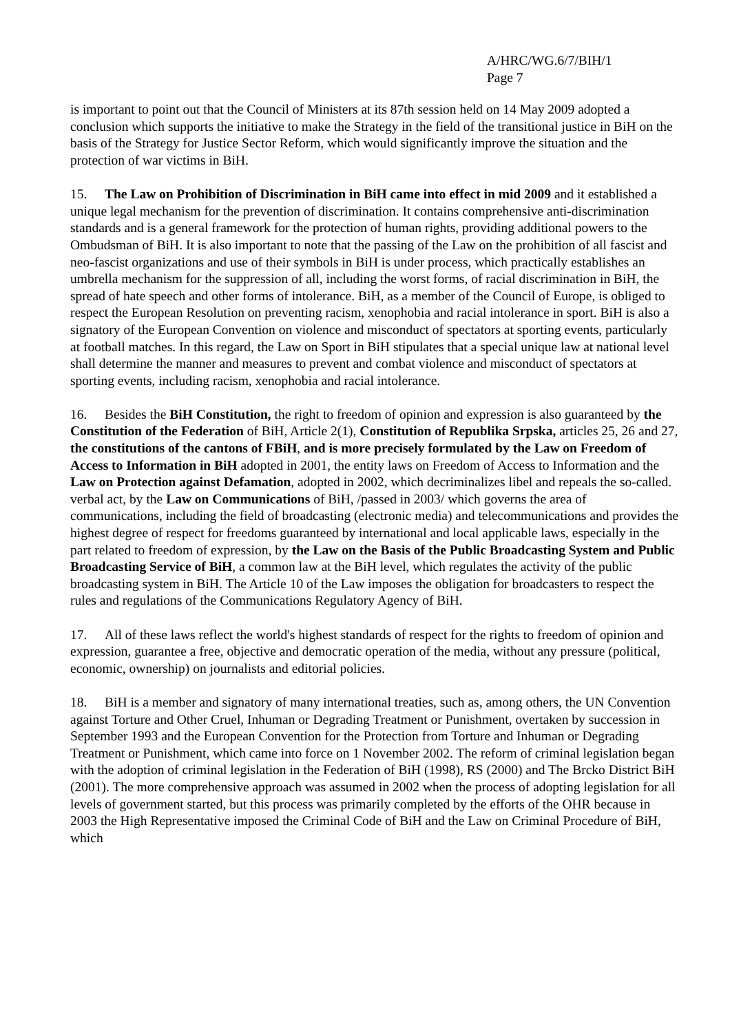A/HRC/WG.6/7/BIH/1
Page 7
is important to point out that the Council of Ministers at its 87th session held on 14 May 2009 adopted a conclusion which supports the initiative to make the Strategy in the field of the transitional justice in BiH on the basis of the Strategy for Justice Sector Reform, which would significantly improve the situation and the protection of war victims in BiH.
15. The Law on Prohibition of Discrimination in BiH came into effect in mid 2009 and it established a unique legal mechanism for the prevention of discrimination. It contains comprehensive anti-discrimination standards and is a general framework for the protection of human rights, providing additional powers to the Ombudsman of BiH. It is also important to note that the passing of the Law on the prohibition of all fascist and neo-fascist organizations and use of their symbols in BiH is under process, which practically establishes an umbrella mechanism for the suppression of all, including the worst forms, of racial discrimination in BiH, the spread of hate speech and other forms of intolerance. BiH, as a member of the Council of Europe, is obliged to respect the European Resolution on preventing racism, xenophobia and racial intolerance in sport. BiH is also a signatory of the European Convention on violence and misconduct of spectators at sporting events, particularly at football matches. In this regard, the Law on Sport in BiH stipulates that a special unique law at national level shall determine the manner and measures to prevent and combat violence and misconduct of spectators at sporting events, including racism, xenophobia and racial intolerance.
16. Besides the BiH Constitution, the right to freedom of opinion and expression is also guaranteed by the Constitution of the Federation of BiH, Article 2(1), Constitution of Republika Srpska, articles 25, 26 and 27, the constitutions of the cantons of FBiH, and is more precisely formulated by the Law on Freedom of Access to Information in BiH adopted in 2001, the entity laws on Freedom of Access to Information and the Law on Protection against Defamation, adopted in 2002, which decriminalizes libel and repeals the so-called. verbal act, by the Law on Communications of BiH, /passed in 2003/ which governs the area of communications, including the field of broadcasting (electronic media) and telecommunications and provides the highest degree of respect for freedoms guaranteed by international and local applicable laws, especially in the part related to freedom of expression, by the Law on the Basis of the Public Broadcasting System and Public Broadcasting Service of BiH, a common law at the BiH level, which regulates the activity of the public broadcasting system in BiH. The Article 10 of the Law imposes the obligation for broadcasters to respect the rules and regulations of the Communications Regulatory Agency of BiH.
17. All of these laws reflect the world's highest standards of respect for the rights to freedom of opinion and expression, guarantee a free, objective and democratic operation of the media, without any pressure (political, economic, ownership) on journalists and editorial policies.
18. BiH is a member and signatory of many international treaties, such as, among others, the UN Convention against Torture and Other Cruel, Inhuman or Degrading Treatment or Punishment, overtaken by succession in September 1993 and the European Convention for the Protection from Torture and Inhuman or Degrading Treatment or Punishment, which came into force on 1 November 2002. The reform of criminal legislation began with the adoption of criminal legislation in the Federation of BiH (1998), RS (2000) and The Brcko District BiH (2001). The more comprehensive approach was assumed in 2002 when the process of adopting legislation for all levels of government started, but this process was primarily completed by the efforts of the OHR because in 2003 the High Representative imposed the Criminal Code of BiH and the Law on Criminal Procedure of BiH, which